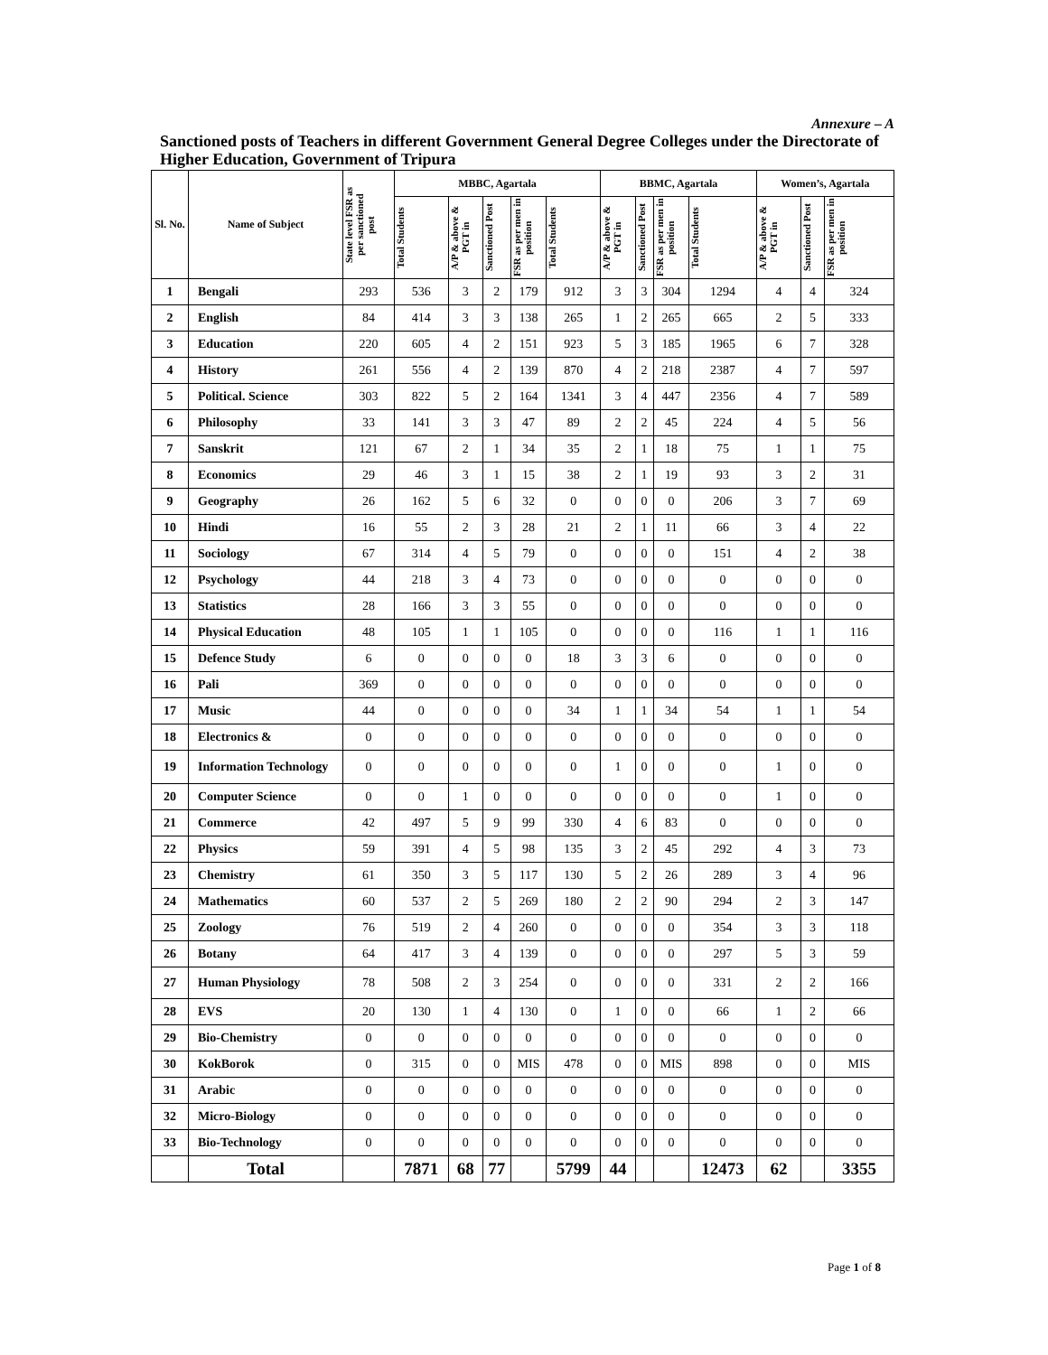Annexure – A
Sanctioned posts of Teachers in different Government General Degree Colleges under the Directorate of Higher Education, Government of Tripura
| Sl. No. | Name of Subject | State level FSR as per sanctioned post | MBBC, Agartala | | | | | BBMC, Agartala | | | | Women’s, Agartala | | |
| --- | --- | --- | --- | --- | --- | --- | --- | --- | --- | --- | --- | --- | --- | --- |
| | | | Total Students | A/P & above & PGT in | Sanctioned Post | FSR as per men in position | Total Students | A/P & above & PGT in | Sanctioned Post | FSR as per men in position | Total Students | A/P & above & PGT in | Sanctioned Post | FSR as per men in position |
| 1 | Bengali | 293 | 536 | 3 | 2 | 179 | 912 | 3 | 3 | 304 | 1294 | 4 | 4 | 324 |
| 2 | English | 84 | 414 | 3 | 3 | 138 | 265 | 1 | 2 | 265 | 665 | 2 | 5 | 333 |
| 3 | Education | 220 | 605 | 4 | 2 | 151 | 923 | 5 | 3 | 185 | 1965 | 6 | 7 | 328 |
| 4 | History | 261 | 556 | 4 | 2 | 139 | 870 | 4 | 2 | 218 | 2387 | 4 | 7 | 597 |
| 5 | Political. Science | 303 | 822 | 5 | 2 | 164 | 1341 | 3 | 4 | 447 | 2356 | 4 | 7 | 589 |
| 6 | Philosophy | 33 | 141 | 3 | 3 | 47 | 89 | 2 | 2 | 45 | 224 | 4 | 5 | 56 |
| 7 | Sanskrit | 121 | 67 | 2 | 1 | 34 | 35 | 2 | 1 | 18 | 75 | 1 | 1 | 75 |
| 8 | Economics | 29 | 46 | 3 | 1 | 15 | 38 | 2 | 1 | 19 | 93 | 3 | 2 | 31 |
| 9 | Geography | 26 | 162 | 5 | 6 | 32 | 0 | 0 | 0 | 0 | 206 | 3 | 7 | 69 |
| 10 | Hindi | 16 | 55 | 2 | 3 | 28 | 21 | 2 | 1 | 11 | 66 | 3 | 4 | 22 |
| 11 | Sociology | 67 | 314 | 4 | 5 | 79 | 0 | 0 | 0 | 0 | 151 | 4 | 2 | 38 |
| 12 | Psychology | 44 | 218 | 3 | 4 | 73 | 0 | 0 | 0 | 0 | 0 | 0 | 0 | 0 |
| 13 | Statistics | 28 | 166 | 3 | 3 | 55 | 0 | 0 | 0 | 0 | 0 | 0 | 0 | 0 |
| 14 | Physical Education | 48 | 105 | 1 | 1 | 105 | 0 | 0 | 0 | 0 | 116 | 1 | 1 | 116 |
| 15 | Defence Study | 6 | 0 | 0 | 0 | 0 | 18 | 3 | 3 | 6 | 0 | 0 | 0 | 0 |
| 16 | Pali | 369 | 0 | 0 | 0 | 0 | 0 | 0 | 0 | 0 | 0 | 0 | 0 | 0 |
| 17 | Music | 44 | 0 | 0 | 0 | 0 | 34 | 1 | 1 | 34 | 54 | 1 | 1 | 54 |
| 18 | Electronics & | 0 | 0 | 0 | 0 | 0 | 0 | 0 | 0 | 0 | 0 | 0 | 0 | 0 |
| 19 | Information Technology | 0 | 0 | 0 | 0 | 0 | 0 | 1 | 0 | 0 | 0 | 1 | 0 | 0 |
| 20 | Computer Science | 0 | 0 | 1 | 0 | 0 | 0 | 0 | 0 | 0 | 0 | 1 | 0 | 0 |
| 21 | Commerce | 42 | 497 | 5 | 9 | 99 | 330 | 4 | 6 | 83 | 0 | 0 | 0 | 0 |
| 22 | Physics | 59 | 391 | 4 | 5 | 98 | 135 | 3 | 2 | 45 | 292 | 4 | 3 | 73 |
| 23 | Chemistry | 61 | 350 | 3 | 5 | 117 | 130 | 5 | 2 | 26 | 289 | 3 | 4 | 96 |
| 24 | Mathematics | 60 | 537 | 2 | 5 | 269 | 180 | 2 | 2 | 90 | 294 | 2 | 3 | 147 |
| 25 | Zoology | 76 | 519 | 2 | 4 | 260 | 0 | 0 | 0 | 0 | 354 | 3 | 3 | 118 |
| 26 | Botany | 64 | 417 | 3 | 4 | 139 | 0 | 0 | 0 | 0 | 297 | 5 | 3 | 59 |
| 27 | Human Physiology | 78 | 508 | 2 | 3 | 254 | 0 | 0 | 0 | 0 | 331 | 2 | 2 | 166 |
| 28 | EVS | 20 | 130 | 1 | 4 | 130 | 0 | 1 | 0 | 0 | 66 | 1 | 2 | 66 |
| 29 | Bio-Chemistry | 0 | 0 | 0 | 0 | 0 | 0 | 0 | 0 | 0 | 0 | 0 | 0 | 0 |
| 30 | KokBorok | 0 | 315 | 0 | 0 | MIS | 478 | 0 | 0 | MIS | 898 | 0 | 0 | MIS |
| 31 | Arabic | 0 | 0 | 0 | 0 | 0 | 0 | 0 | 0 | 0 | 0 | 0 | 0 | 0 |
| 32 | Micro-Biology | 0 | 0 | 0 | 0 | 0 | 0 | 0 | 0 | 0 | 0 | 0 | 0 | 0 |
| 33 | Bio-Technology | 0 | 0 | 0 | 0 | 0 | 0 | 0 | 0 | 0 | 0 | 0 | 0 | 0 |
| | Total | | 7871 | 68 | 77 | | 5799 | 44 | | | 12473 | 62 | | 3355 |
Page 1 of 8